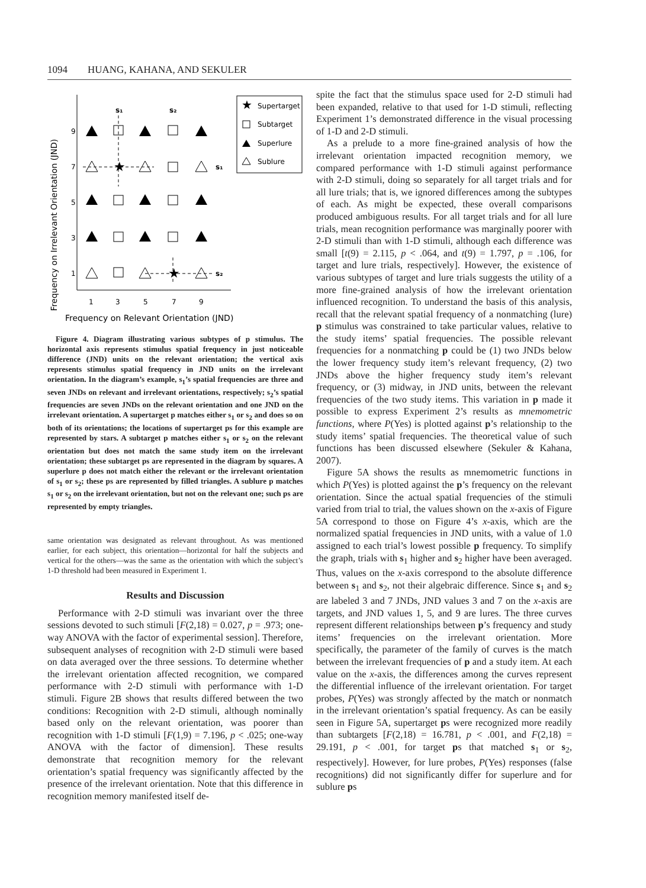1094 HUANG, KAHANA, AND SEKULER
Frequency on Irrelevant Orientation (JND)
9
7
5
3
1
1
3
5
7
9
s₁
s₂
s₁
s₂
Supertarget
Subtarget
Superlure
Sublure
★
★
★
Frequency on Relevant Orientation (JND)
Figure 4. Diagram illustrating various subtypes of p stimulus. The horizontal axis represents stimulus spatial frequency in just noticeable difference (JND) units on the relevant orientation; the vertical axis represents stimulus spatial frequency in JND units on the irrelevant orientation. In the diagram’s example, s<sub>1</sub>’s spatial frequencies are three and seven JNDs on relevant and irrelevant orientations, respectively; s<sub>2</sub>’s spatial frequencies are seven JNDs on the relevant orientation and one JND on the irrelevant orientation. A supertarget p matches either s<sub>1</sub> or s<sub>2</sub> and does so on both of its orientations; the locations of supertarget ps for this example are represented by stars. A subtarget p matches either s<sub>1</sub> or s<sub>2</sub> on the relevant orientation but does not match the same study item on the irrelevant orientation; these subtarget ps are represented in the diagram by squares. A superlure p does not match either the relevant or the irrelevant orientation of s<sub>1</sub> or s<sub>2</sub>; these ps are represented by filled triangles. A sublure p matches s<sub>1</sub> or s<sub>2</sub> on the irrelevant orientation, but not on the relevant one; such ps are represented by empty triangles.
same orientation was designated as relevant throughout. As was mentioned earlier, for each subject, this orientation—horizontal for half the subjects and vertical for the others—was the same as the orientation with which the subject’s 1-D threshold had been measured in Experiment 1.
Results and Discussion
Performance with 2-D stimuli was invariant over the three sessions devoted to such stimuli [F(2,18) = 0.027, p = .973; one-way ANOVA with the factor of experimental session]. Therefore, subsequent analyses of recognition with 2-D stimuli were based on data averaged over the three sessions. To determine whether the irrelevant orientation affected recognition, we compared performance with 2-D stimuli with performance with 1-D stimuli. Figure 2B shows that results differed between the two conditions: Recognition with 2-D stimuli, although nominally based only on the relevant orientation, was poorer than recognition with 1-D stimuli [F(1,9) = 7.196, p < .025; one-way ANOVA with the factor of dimension]. These results demonstrate that recognition memory for the relevant orientation’s spatial frequency was significantly affected by the presence of the irrelevant orientation. Note that this difference in recognition memory manifested itself de-
spite the fact that the stimulus space used for 2-D stimuli had been expanded, relative to that used for 1-D stimuli, reflecting Experiment 1’s demonstrated difference in the visual processing of 1-D and 2-D stimuli.
As a prelude to a more fine-grained analysis of how the irrelevant orientation impacted recognition memory, we compared performance with 1-D stimuli against performance with 2-D stimuli, doing so separately for all target trials and for all lure trials; that is, we ignored differences among the subtypes of each. As might be expected, these overall comparisons produced ambiguous results. For all target trials and for all lure trials, mean recognition performance was marginally poorer with 2-D stimuli than with 1-D stimuli, although each difference was small [t(9) = 2.115, p < .064, and t(9) = 1.797, p = .106, for target and lure trials, respectively]. However, the existence of various subtypes of target and lure trials suggests the utility of a more fine-grained analysis of how the irrelevant orientation influenced recognition. To understand the basis of this analysis, recall that the relevant spatial frequency of a nonmatching (lure) p stimulus was constrained to take particular values, relative to the study items’ spatial frequencies. The possible relevant frequencies for a nonmatching p could be (1) two JNDs below the lower frequency study item’s relevant frequency, (2) two JNDs above the higher frequency study item’s relevant frequency, or (3) midway, in JND units, between the relevant frequencies of the two study items. This variation in p made it possible to express Experiment 2’s results as mnemometric functions, where P(Yes) is plotted against p’s relationship to the study items’ spatial frequencies. The theoretical value of such functions has been discussed elsewhere (Sekuler & Kahana, 2007).
Figure 5A shows the results as mnemometric functions in which P(Yes) is plotted against the p’s frequency on the relevant orientation. Since the actual spatial frequencies of the stimuli varied from trial to trial, the values shown on the x-axis of Figure 5A correspond to those on Figure 4’s x-axis, which are the normalized spatial frequencies in JND units, with a value of 1.0 assigned to each trial’s lowest possible p frequency. To simplify the graph, trials with s<sub>1</sub> higher and s<sub>2</sub> higher have been averaged. Thus, values on the x-axis correspond to the absolute difference between s<sub>1</sub> and s<sub>2</sub>, not their algebraic difference. Since s<sub>1</sub> and s<sub>2</sub> are labeled 3 and 7 JNDs, JND values 3 and 7 on the x-axis are targets, and JND values 1, 5, and 9 are lures. The three curves represent different relationships between p’s frequency and study items’ frequencies on the irrelevant orientation. More specifically, the parameter of the family of curves is the match between the irrelevant frequencies of p and a study item. At each value on the x-axis, the differences among the curves represent the differential influence of the irrelevant orientation. For target probes, P(Yes) was strongly affected by the match or nonmatch in the irrelevant orientation’s spatial frequency. As can be easily seen in Figure 5A, supertarget ps were recognized more readily than subtargets [F(2,18) = 16.781, p < .001, and F(2,18) = 29.191, p < .001, for target ps that matched s<sub>1</sub> or s<sub>2</sub>, respectively]. However, for lure probes, P(Yes) responses (false recognitions) did not significantly differ for superlure and for sublure ps